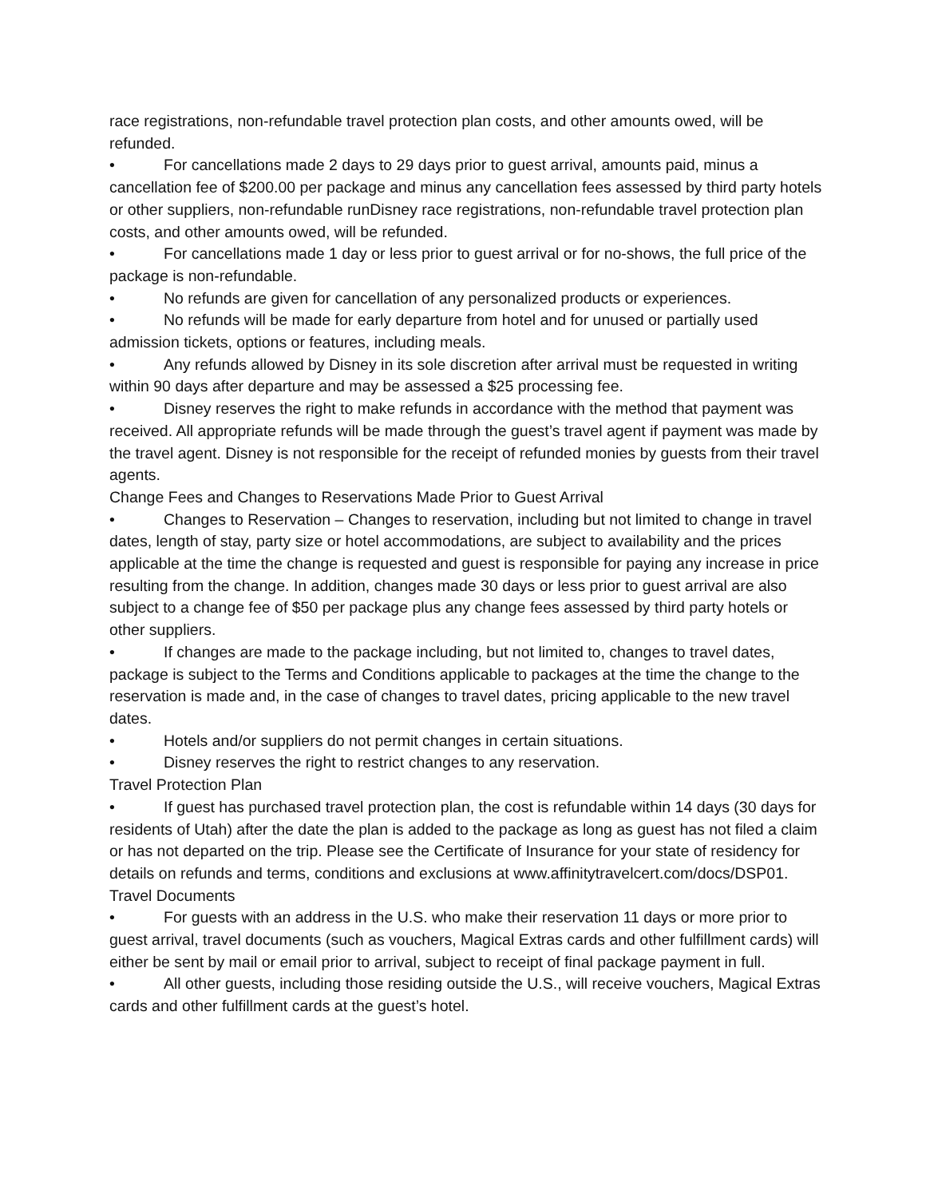race registrations, non-refundable travel protection plan costs, and other amounts owed, will be refunded.
• For cancellations made 2 days to 29 days prior to guest arrival, amounts paid, minus a cancellation fee of $200.00 per package and minus any cancellation fees assessed by third party hotels or other suppliers, non-refundable runDisney race registrations, non-refundable travel protection plan costs, and other amounts owed, will be refunded.
• For cancellations made 1 day or less prior to guest arrival or for no-shows, the full price of the package is non-refundable.
• No refunds are given for cancellation of any personalized products or experiences.
• No refunds will be made for early departure from hotel and for unused or partially used admission tickets, options or features, including meals.
• Any refunds allowed by Disney in its sole discretion after arrival must be requested in writing within 90 days after departure and may be assessed a $25 processing fee.
• Disney reserves the right to make refunds in accordance with the method that payment was received. All appropriate refunds will be made through the guest’s travel agent if payment was made by the travel agent. Disney is not responsible for the receipt of refunded monies by guests from their travel agents.
Change Fees and Changes to Reservations Made Prior to Guest Arrival
• Changes to Reservation – Changes to reservation, including but not limited to change in travel dates, length of stay, party size or hotel accommodations, are subject to availability and the prices applicable at the time the change is requested and guest is responsible for paying any increase in price resulting from the change. In addition, changes made 30 days or less prior to guest arrival are also subject to a change fee of $50 per package plus any change fees assessed by third party hotels or other suppliers.
• If changes are made to the package including, but not limited to, changes to travel dates, package is subject to the Terms and Conditions applicable to packages at the time the change to the reservation is made and, in the case of changes to travel dates, pricing applicable to the new travel dates.
• Hotels and/or suppliers do not permit changes in certain situations.
• Disney reserves the right to restrict changes to any reservation.
Travel Protection Plan
• If guest has purchased travel protection plan, the cost is refundable within 14 days (30 days for residents of Utah) after the date the plan is added to the package as long as guest has not filed a claim or has not departed on the trip. Please see the Certificate of Insurance for your state of residency for details on refunds and terms, conditions and exclusions at www.affinitytravelcert.com/docs/DSP01.
Travel Documents
• For guests with an address in the U.S. who make their reservation 11 days or more prior to guest arrival, travel documents (such as vouchers, Magical Extras cards and other fulfillment cards) will either be sent by mail or email prior to arrival, subject to receipt of final package payment in full.
• All other guests, including those residing outside the U.S., will receive vouchers, Magical Extras cards and other fulfillment cards at the guest’s hotel.